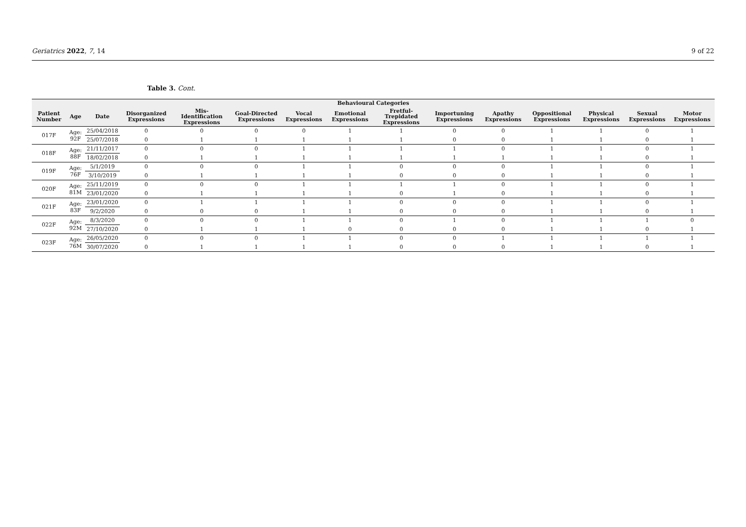Geriatrics 2022, 7, 14 9 of 22
Table 3. Cont.
| Behavioural Categories | | | | | | | | | | | | | | |
| --- | --- | --- | --- | --- | --- | --- | --- | --- | --- | --- | --- | --- | --- | --- |
| Patient Number | Age | Date | Disorganized Expressions | Mis-Identification Expressions | Goal-Directed Expressions | Vocal Expressions | Emotional Expressions | Fretful-Trepidated Expressions | Importuning Expressions | Apathy Expressions | Oppositional Expressions | Physical Expressions | Sexual Expressions | Motor Expressions |
| 017F | Age: 92F | 25/04/2018 | 0 | 0 | 0 | 0 | 1 | 1 | 0 | 0 | 1 | 1 | 0 | 1 |
| | | 25/07/2018 | 0 | 1 | 1 | 1 | 1 | 1 | 0 | 0 | 1 | 1 | 0 | 1 |
| 018F | Age: 88F | 21/11/2017 | 0 | 0 | 0 | 1 | 1 | 1 | 1 | 0 | 1 | 1 | 0 | 1 |
| | | 18/02/2018 | 0 | 1 | 1 | 1 | 1 | 1 | 1 | 1 | 1 | 1 | 0 | 1 |
| 019F | Age: 76F | 5/1/2019 | 0 | 0 | 0 | 1 | 1 | 0 | 0 | 0 | 1 | 1 | 0 | 1 |
| | | 3/10/2019 | 0 | 1 | 1 | 1 | 1 | 0 | 0 | 0 | 1 | 1 | 0 | 1 |
| 020F | Age: 81M | 25/11/2019 | 0 | 0 | 0 | 1 | 1 | 1 | 1 | 0 | 1 | 1 | 0 | 1 |
| | | 23/01/2020 | 0 | 1 | 1 | 1 | 1 | 0 | 1 | 0 | 1 | 1 | 0 | 1 |
| 021F | Age: 83F | 23/01/2020 | 0 | 1 | 1 | 1 | 1 | 0 | 0 | 0 | 1 | 1 | 0 | 1 |
| | | 9/2/2020 | 0 | 0 | 0 | 1 | 1 | 0 | 0 | 0 | 1 | 1 | 0 | 1 |
| 022F | Age: 92M | 8/3/2020 | 0 | 0 | 0 | 1 | 1 | 0 | 1 | 0 | 1 | 1 | 1 | 0 |
| | | 27/10/2020 | 0 | 1 | 1 | 1 | 0 | 0 | 0 | 0 | 1 | 1 | 0 | 1 |
| 023F | Age: 76M | 26/05/2020 | 0 | 0 | 0 | 1 | 1 | 0 | 0 | 1 | 1 | 1 | 1 | 1 |
| | | 30/07/2020 | 0 | 1 | 1 | 1 | 1 | 0 | 0 | 0 | 1 | 1 | 0 | 1 |